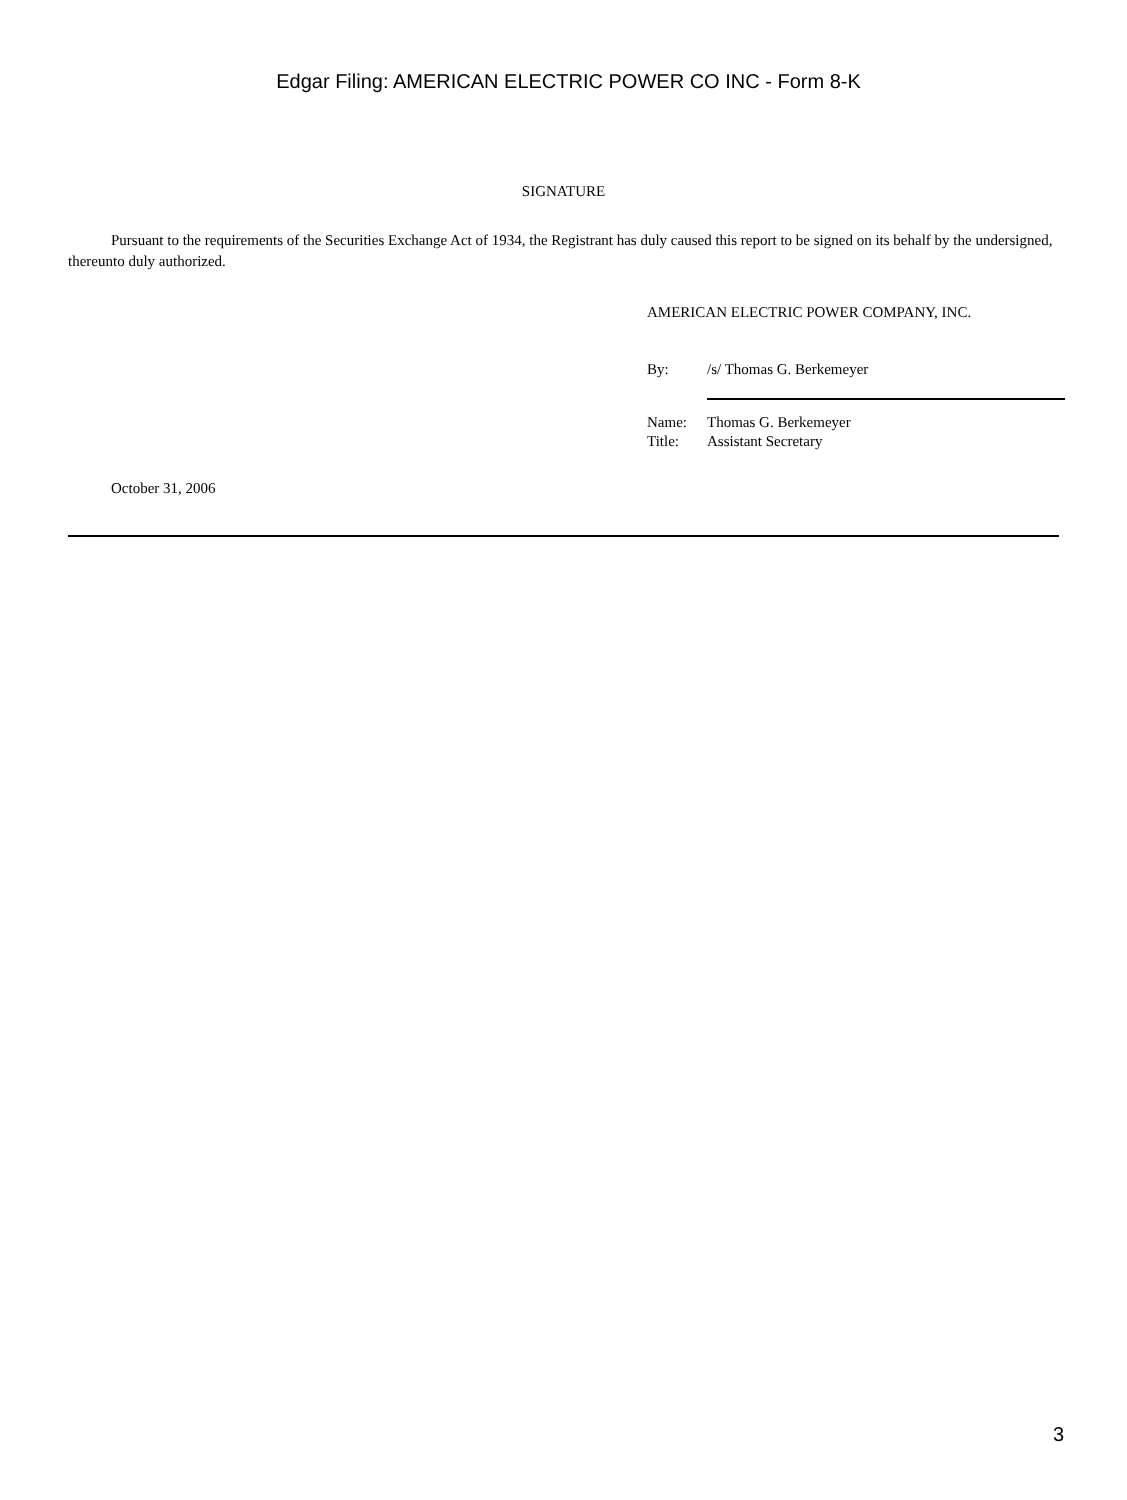Edgar Filing: AMERICAN ELECTRIC POWER CO INC - Form 8-K
SIGNATURE
Pursuant to the requirements of the Securities Exchange Act of 1934, the Registrant has duly caused this report to be signed on its behalf by the undersigned, thereunto duly authorized.
AMERICAN ELECTRIC POWER COMPANY, INC.
By: /s/ Thomas G. Berkemeyer
Name: Thomas G. Berkemeyer
Title: Assistant Secretary
October 31, 2006
3